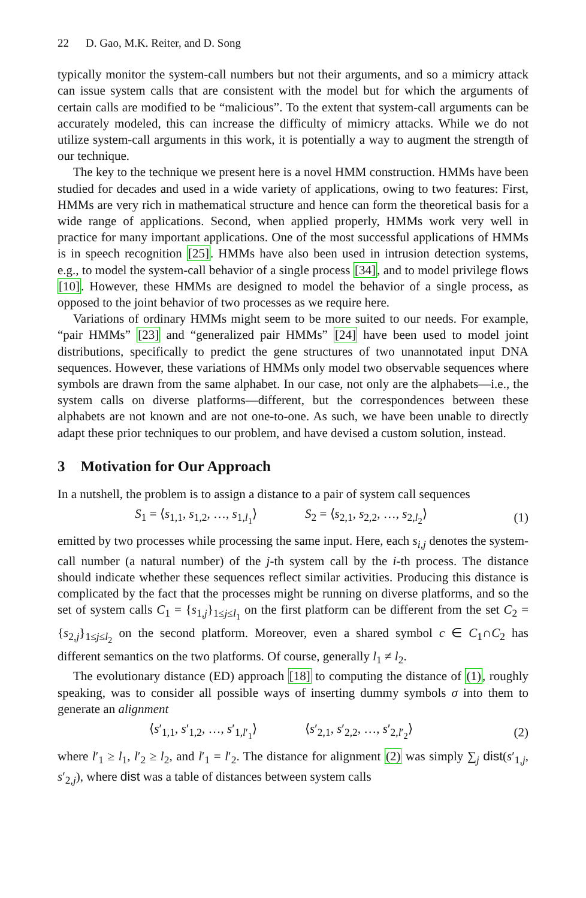22 D. Gao, M.K. Reiter, and D. Song
typically monitor the system-call numbers but not their arguments, and so a mimicry attack can issue system calls that are consistent with the model but for which the arguments of certain calls are modified to be “malicious”. To the extent that system-call arguments can be accurately modeled, this can increase the difficulty of mimicry attacks. While we do not utilize system-call arguments in this work, it is potentially a way to augment the strength of our technique.
The key to the technique we present here is a novel HMM construction. HMMs have been studied for decades and used in a wide variety of applications, owing to two features: First, HMMs are very rich in mathematical structure and hence can form the theoretical basis for a wide range of applications. Second, when applied properly, HMMs work very well in practice for many important applications. One of the most successful applications of HMMs is in speech recognition [25]. HMMs have also been used in intrusion detection systems, e.g., to model the system-call behavior of a single process [34], and to model privilege flows [10]. However, these HMMs are designed to model the behavior of a single process, as opposed to the joint behavior of two processes as we require here.
Variations of ordinary HMMs might seem to be more suited to our needs. For example, “pair HMMs” [23] and “generalized pair HMMs” [24] have been used to model joint distributions, specifically to predict the gene structures of two unannotated input DNA sequences. However, these variations of HMMs only model two observable sequences where symbols are drawn from the same alphabet. In our case, not only are the alphabets—i.e., the system calls on diverse platforms—different, but the correspondences between these alphabets are not known and are not one-to-one. As such, we have been unable to directly adapt these prior techniques to our problem, and have devised a custom solution, instead.
3 Motivation for Our Approach
In a nutshell, the problem is to assign a distance to a pair of system call sequences
S<sub>1</sub> = ⟨s<sub>1,1</sub>, s<sub>1,2</sub>, …, s<sub>1,l<sub>1</sub></sub>⟩ S<sub>2</sub> = ⟨s<sub>2,1</sub>, s<sub>2,2</sub>, …, s<sub>2,l<sub>2</sub></sub>⟩ (1)
emitted by two processes while processing the same input. Here, each s<sub>i,j</sub> denotes the system-call number (a natural number) of the j-th system call by the i-th process. The distance should indicate whether these sequences reflect similar activities. Producing this distance is complicated by the fact that the processes might be running on diverse platforms, and so the set of system calls C<sub>1</sub> = {s<sub>1,j</sub>}<sub>1≤j≤l<sub>1</sub></sub> on the first platform can be different from the set C<sub>2</sub> = {s<sub>2,j</sub>}<sub>1≤j≤l<sub>2</sub></sub> on the second platform. Moreover, even a shared symbol c ∈ C<sub>1</sub>∩C<sub>2</sub> has different semantics on the two platforms. Of course, generally l<sub>1</sub> ≠ l<sub>2</sub>.
The evolutionary distance (ED) approach [18] to computing the distance of (1), roughly speaking, was to consider all possible ways of inserting dummy symbols σ into them to generate an alignment
⟨s′<sub>1,1</sub>, s′<sub>1,2</sub>, …, s′<sub>1,l′<sub>1</sub></sub>⟩ ⟨s′<sub>2,1</sub>, s′<sub>2,2</sub>, …, s′<sub>2,l′<sub>2</sub></sub>⟩ (2)
where l′<sub>1</sub> ≥ l<sub>1</sub>, l′<sub>2</sub> ≥ l<sub>2</sub>, and l′<sub>1</sub> = l′<sub>2</sub>. The distance for alignment (2) was simply ∑<sub>j</sub> dist(s′<sub>1,j</sub>, s′<sub>2,j</sub>), where dist was a table of distances between system calls